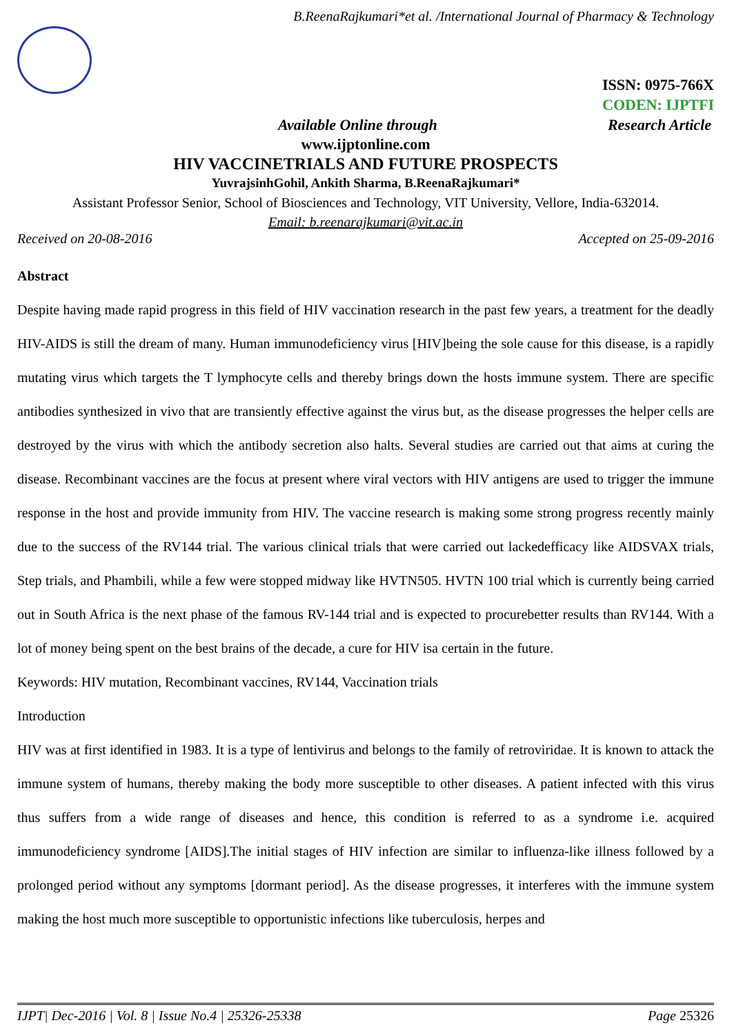B.ReenaRajkumari*et al. /International Journal of Pharmacy & Technology
ISSN: 0975-766X
CODEN: IJPTFI
Available Online through Research Article
www.ijptonline.com
HIV VACCINETRIALS AND FUTURE PROSPECTS
YuvrajsinhGohil, Ankith Sharma, B.ReenaRajkumari*
Assistant Professor Senior, School of Biosciences and Technology, VIT University, Vellore, India-632014.
Email: b.reenarajkumari@vit.ac.in
Received on 20-08-2016 Accepted on 25-09-2016
Abstract
Despite having made rapid progress in this field of HIV vaccination research in the past few years, a treatment for the deadly HIV-AIDS is still the dream of many. Human immunodeficiency virus [HIV]being the sole cause for this disease, is a rapidly mutating virus which targets the T lymphocyte cells and thereby brings down the hosts immune system. There are specific antibodies synthesized in vivo that are transiently effective against the virus but, as the disease progresses the helper cells are destroyed by the virus with which the antibody secretion also halts. Several studies are carried out that aims at curing the disease. Recombinant vaccines are the focus at present where viral vectors with HIV antigens are used to trigger the immune response in the host and provide immunity from HIV. The vaccine research is making some strong progress recently mainly due to the success of the RV144 trial. The various clinical trials that were carried out lackedefficacy like AIDSVAX trials, Step trials, and Phambili, while a few were stopped midway like HVTN505. HVTN 100 trial which is currently being carried out in South Africa is the next phase of the famous RV-144 trial and is expected to procurebetter results than RV144. With a lot of money being spent on the best brains of the decade, a cure for HIV isa certain in the future.
Keywords: HIV mutation, Recombinant vaccines, RV144, Vaccination trials
Introduction
HIV was at first identified in 1983. It is a type of lentivirus and belongs to the family of retroviridae. It is known to attack the immune system of humans, thereby making the body more susceptible to other diseases. A patient infected with this virus thus suffers from a wide range of diseases and hence, this condition is referred to as a syndrome i.e. acquired immunodeficiency syndrome [AIDS].The initial stages of HIV infection are similar to influenza-like illness followed by a prolonged period without any symptoms [dormant period]. As the disease progresses, it interferes with the immune system making the host much more susceptible to opportunistic infections like tuberculosis, herpes and
IJPT| Dec-2016 | Vol. 8 | Issue No.4 | 25326-25338 Page 25326